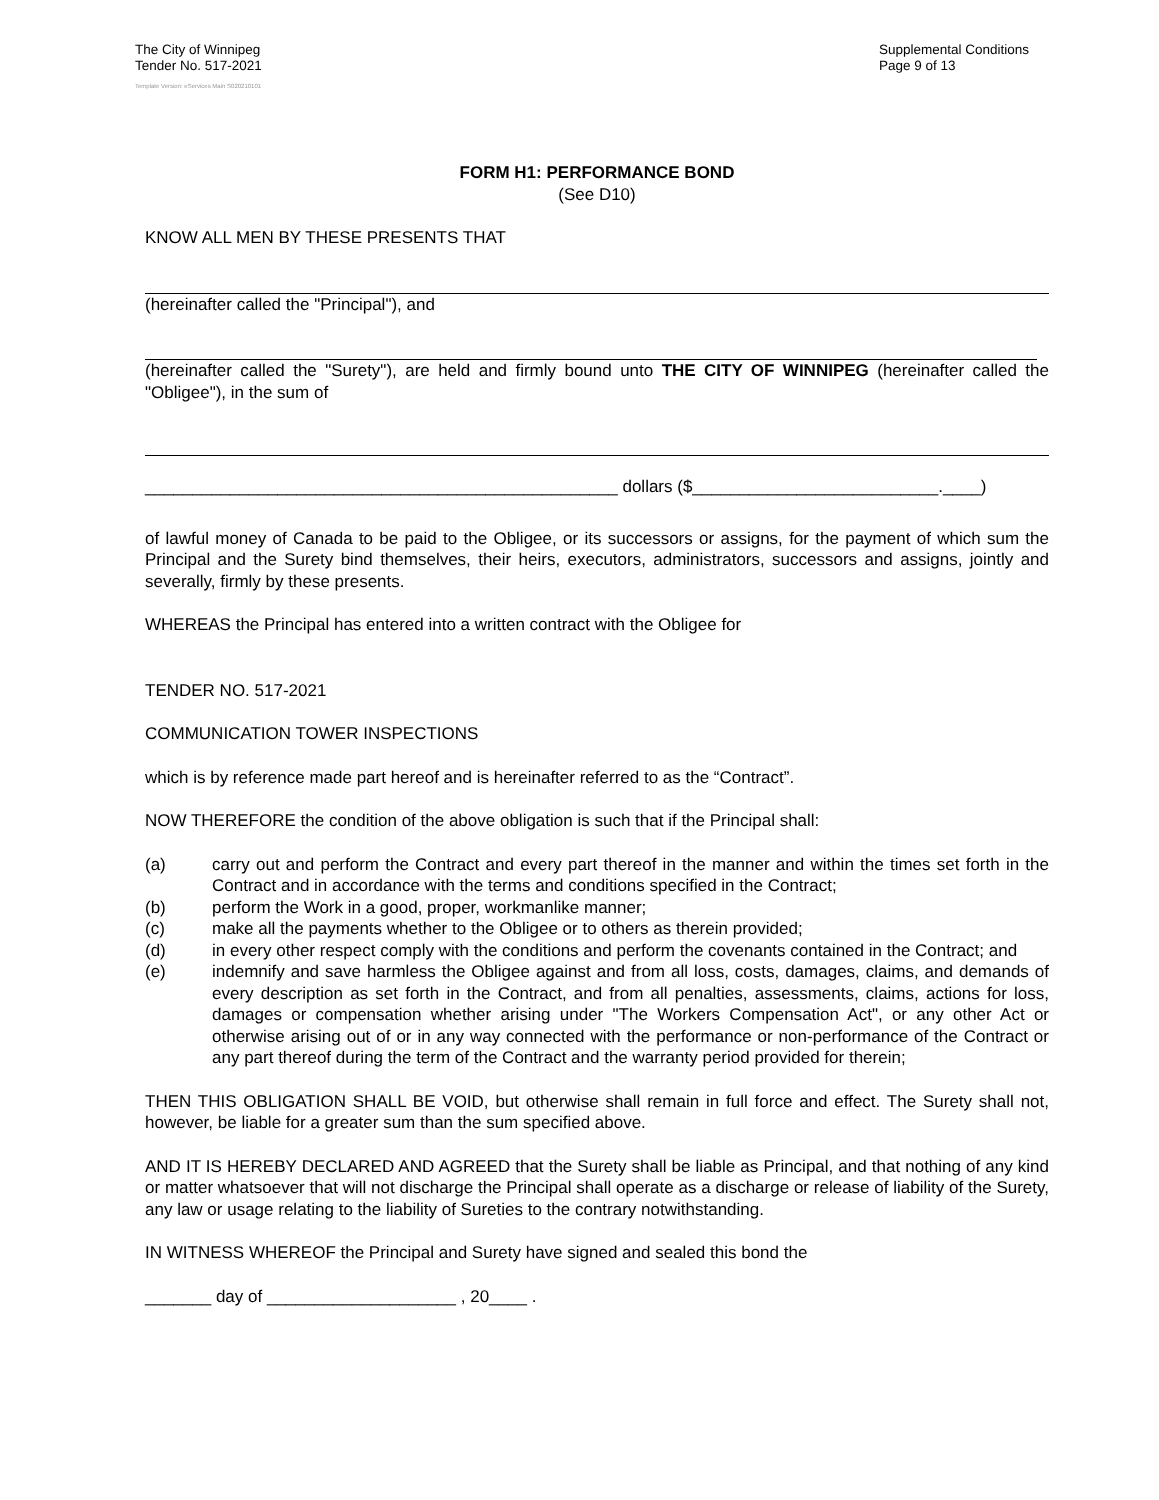The City of Winnipeg
Tender No. 517-2021
Template Version: eServices Main S020210101
Supplemental Conditions
Page 9 of 13
FORM H1: PERFORMANCE BOND
(See D10)
KNOW ALL MEN BY THESE PRESENTS THAT
(hereinafter called the "Principal"), and
(hereinafter called the "Surety"), are held and firmly bound unto THE CITY OF WINNIPEG (hereinafter called the "Obligee"), in the sum of
__________________________________________________ dollars ($__________________________.____)
of lawful money of Canada to be paid to the Obligee, or its successors or assigns, for the payment of which sum the Principal and the Surety bind themselves, their heirs, executors, administrators, successors and assigns, jointly and severally, firmly by these presents.
WHEREAS the Principal has entered into a written contract with the Obligee for
TENDER NO. 517-2021
COMMUNICATION TOWER INSPECTIONS
which is by reference made part hereof and is hereinafter referred to as the “Contract”.
NOW THEREFORE the condition of the above obligation is such that if the Principal shall:
(a) carry out and perform the Contract and every part thereof in the manner and within the times set forth in the Contract and in accordance with the terms and conditions specified in the Contract;
(b) perform the Work in a good, proper, workmanlike manner;
(c) make all the payments whether to the Obligee or to others as therein provided;
(d) in every other respect comply with the conditions and perform the covenants contained in the Contract; and
(e) indemnify and save harmless the Obligee against and from all loss, costs, damages, claims, and demands of every description as set forth in the Contract, and from all penalties, assessments, claims, actions for loss, damages or compensation whether arising under "The Workers Compensation Act", or any other Act or otherwise arising out of or in any way connected with the performance or non-performance of the Contract or any part thereof during the term of the Contract and the warranty period provided for therein;
THEN THIS OBLIGATION SHALL BE VOID, but otherwise shall remain in full force and effect. The Surety shall not, however, be liable for a greater sum than the sum specified above.
AND IT IS HEREBY DECLARED AND AGREED that the Surety shall be liable as Principal, and that nothing of any kind or matter whatsoever that will not discharge the Principal shall operate as a discharge or release of liability of the Surety, any law or usage relating to the liability of Sureties to the contrary notwithstanding.
IN WITNESS WHEREOF the Principal and Surety have signed and sealed this bond the
_______ day of ____________________ , 20____ .